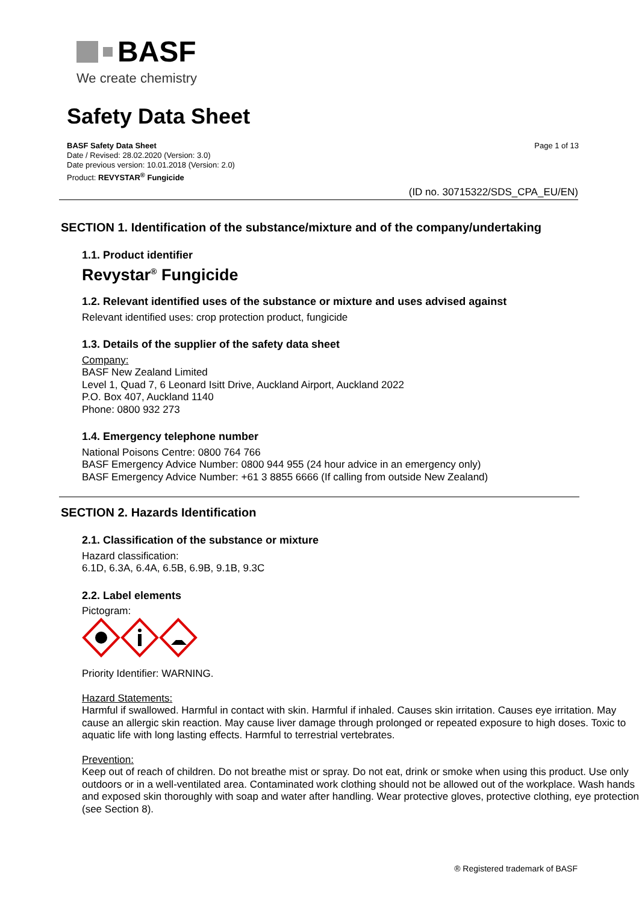BASF
We create chemistry
Safety Data Sheet
BASF Safety Data Sheet
Date / Revised: 28.02.2020 (Version: 3.0)
Date previous version: 10.01.2018 (Version: 2.0)
Product: REVYSTAR<sup>®</sup> Fungicide
Page 1 of 13
(ID no. 30715322/SDS_CPA_EU/EN)
SECTION 1. Identification of the substance/mixture and of the company/undertaking
1.1. Product identifier
Revystar<sup>®</sup> Fungicide
1.2. Relevant identified uses of the substance or mixture and uses advised against
Relevant identified uses: crop protection product, fungicide
1.3. Details of the supplier of the safety data sheet
Company:
BASF New Zealand Limited
Level 1, Quad 7, 6 Leonard Isitt Drive, Auckland Airport, Auckland 2022
P.O. Box 407, Auckland 1140
Phone: 0800 932 273
1.4. Emergency telephone number
National Poisons Centre: 0800 764 766
BASF Emergency Advice Number: 0800 944 955 (24 hour advice in an emergency only)
BASF Emergency Advice Number: +61 3 8855 6666 (If calling from outside New Zealand)
SECTION 2. Hazards Identification
2.1. Classification of the substance or mixture
Hazard classification:
6.1D, 6.3A, 6.4A, 6.5B, 6.9B, 9.1B, 9.3C
2.2. Label elements
Pictogram:
Priority Identifier: WARNING.
Hazard Statements:
Harmful if swallowed. Harmful in contact with skin. Harmful if inhaled. Causes skin irritation. Causes eye irritation. May cause an allergic skin reaction. May cause liver damage through prolonged or repeated exposure to high doses. Toxic to aquatic life with long lasting effects. Harmful to terrestrial vertebrates.
Prevention:
Keep out of reach of children. Do not breathe mist or spray. Do not eat, drink or smoke when using this product. Use only outdoors or in a well-ventilated area. Contaminated work clothing should not be allowed out of the workplace. Wash hands and exposed skin thoroughly with soap and water after handling. Wear protective gloves, protective clothing, eye protection (see Section 8).
® Registered trademark of BASF